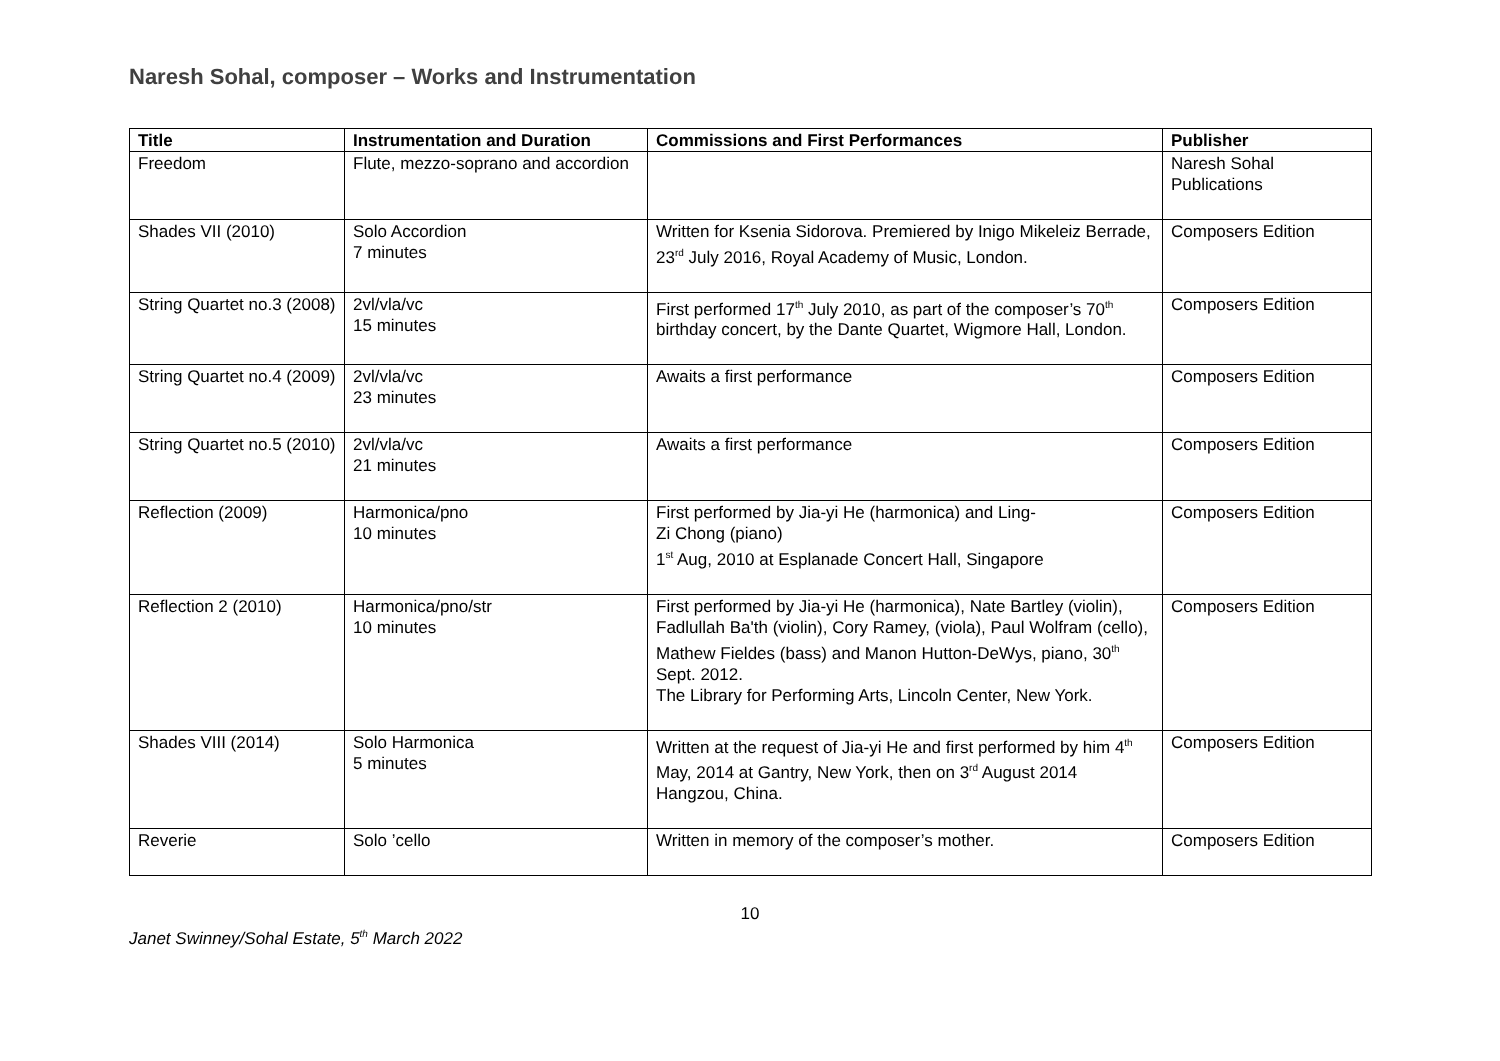Naresh Sohal, composer – Works and Instrumentation
| Title | Instrumentation and Duration | Commissions and First Performances | Publisher |
| --- | --- | --- | --- |
| Freedom | Flute, mezzo-soprano and accordion | | Naresh Sohal Publications |
| Shades VII (2010) | Solo Accordion 7 minutes | Written for Ksenia Sidorova. Premiered by Inigo Mikeleiz Berrade, 23<sup>rd</sup> July 2016, Royal Academy of Music, London. | Composers Edition |
| String Quartet no.3 (2008) | 2vl/vla/vc 15 minutes | First performed 17<sup>th</sup> July 2010, as part of the composer’s 70<sup>th</sup> birthday concert, by the Dante Quartet, Wigmore Hall, London. | Composers Edition |
| String Quartet no.4 (2009) | 2vl/vla/vc 23 minutes | Awaits a first performance | Composers Edition |
| String Quartet no.5 (2010) | 2vl/vla/vc 21 minutes | Awaits a first performance | Composers Edition |
| Reflection (2009) | Harmonica/pno 10 minutes | First performed by Jia-yi He (harmonica) and Ling- Zi Chong (piano) 1<sup>st</sup> Aug, 2010 at Esplanade Concert Hall, Singapore | Composers Edition |
| Reflection 2 (2010) | Harmonica/pno/str 10 minutes | First performed by Jia-yi He (harmonica), Nate Bartley (violin), Fadlullah Ba'th (violin), Cory Ramey, (viola), Paul Wolfram (cello), Mathew Fieldes (bass) and Manon Hutton-DeWys, piano, 30<sup>th</sup> Sept. 2012. The Library for Performing Arts, Lincoln Center, New York. | Composers Edition |
| Shades VIII (2014) | Solo Harmonica 5 minutes | Written at the request of Jia-yi He and first performed by him 4<sup>th</sup> May, 2014 at Gantry, New York, then on 3<sup>rd</sup> August 2014 Hangzou, China. | Composers Edition |
| Reverie | Solo ’cello | Written in memory of the composer’s mother. | Composers Edition |
10
Janet Swinney/Sohal Estate, 5<sup>th</sup> March 2022